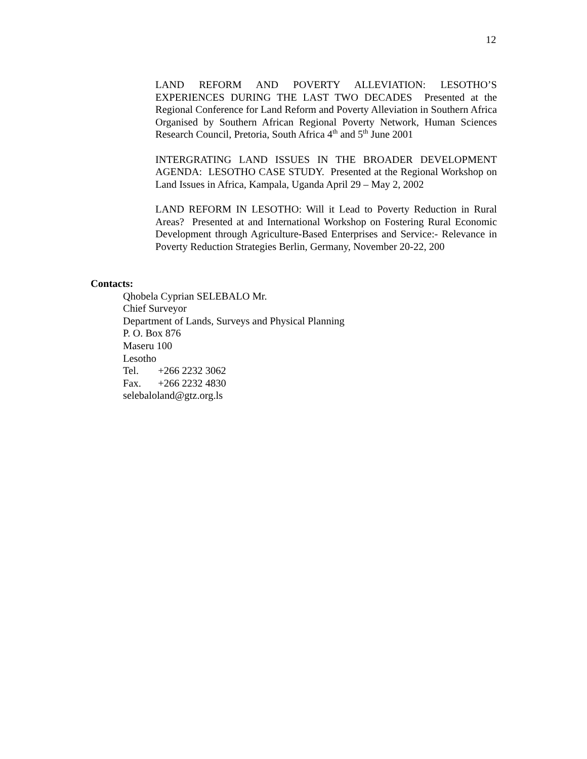12
LAND REFORM AND POVERTY ALLEVIATION: LESOTHO’S EXPERIENCES DURING THE LAST TWO DECADES Presented at the Regional Conference for Land Reform and Poverty Alleviation in Southern Africa Organised by Southern African Regional Poverty Network, Human Sciences Research Council, Pretoria, South Africa 4<sup>th</sup> and 5<sup>th</sup> June 2001
INTERGRATING LAND ISSUES IN THE BROADER DEVELOPMENT AGENDA: LESOTHO CASE STUDY. Presented at the Regional Workshop on Land Issues in Africa, Kampala, Uganda April 29 – May 2, 2002
LAND REFORM IN LESOTHO: Will it Lead to Poverty Reduction in Rural Areas? Presented at and International Workshop on Fostering Rural Economic Development through Agriculture-Based Enterprises and Service:- Relevance in Poverty Reduction Strategies Berlin, Germany, November 20-22, 200
Contacts:
Qhobela Cyprian SELEBALO Mr.
Chief Surveyor
Department of Lands, Surveys and Physical Planning
P. O. Box 876
Maseru 100
Lesotho
Tel. +266 2232 3062
Fax. +266 2232 4830
selebaloland@gtz.org.ls